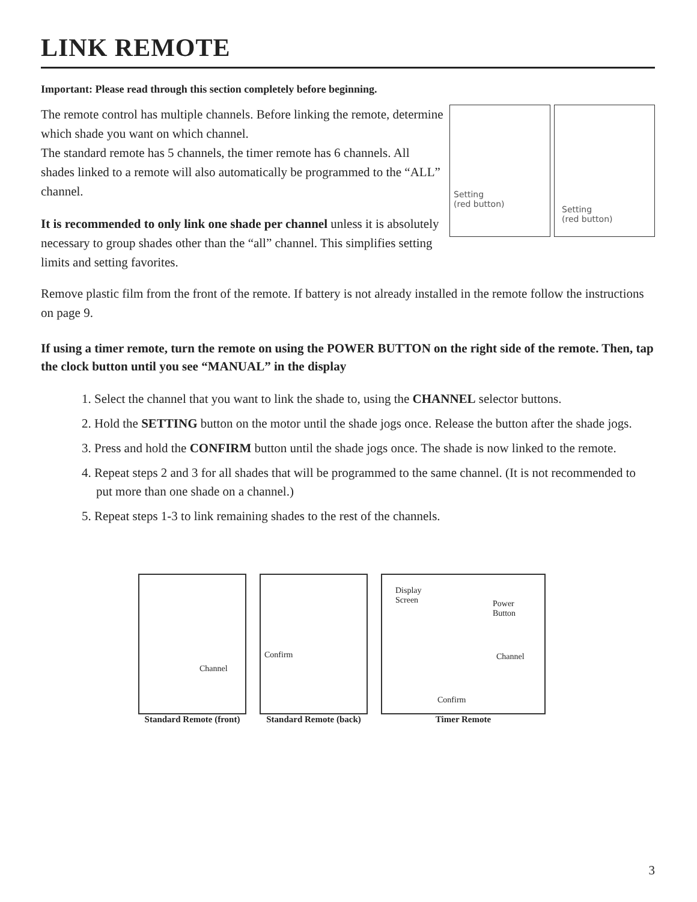LINK REMOTE
Important: Please read through this section completely before beginning.
The remote control has multiple channels. Before linking the remote, determine which shade you want on which channel.
The standard remote has 5 channels, the timer remote has 6 channels. All shades linked to a remote will also automatically be programmed to the “ALL” channel.
It is recommended to only link one shade per channel unless it is absolutely necessary to group shades other than the “all” channel. This simplifies setting limits and setting favorites.
Setting
(red button)
Setting
(red button)
Remove plastic film from the front of the remote. If battery is not already installed in the remote follow the instructions on page 9.
If using a timer remote, turn the remote on using the POWER BUTTON on the right side of the remote. Then, tap the clock button until you see “MANUAL” in the display
1. Select the channel that you want to link the shade to, using the CHANNEL selector buttons.
2. Hold the SETTING button on the motor until the shade jogs once. Release the button after the shade jogs.
3. Press and hold the CONFIRM button until the shade jogs once. The shade is now linked to the remote.
4. Repeat steps 2 and 3 for all shades that will be programmed to the same channel. (It is not recommended to put more than one shade on a channel.)
5. Repeat steps 1-3 to link remaining shades to the rest of the channels.
Channel
Standard Remote (front)
Confirm
Standard Remote (back)
Display
Screen Power
Button
Channel
Confirm
Timer Remote
3